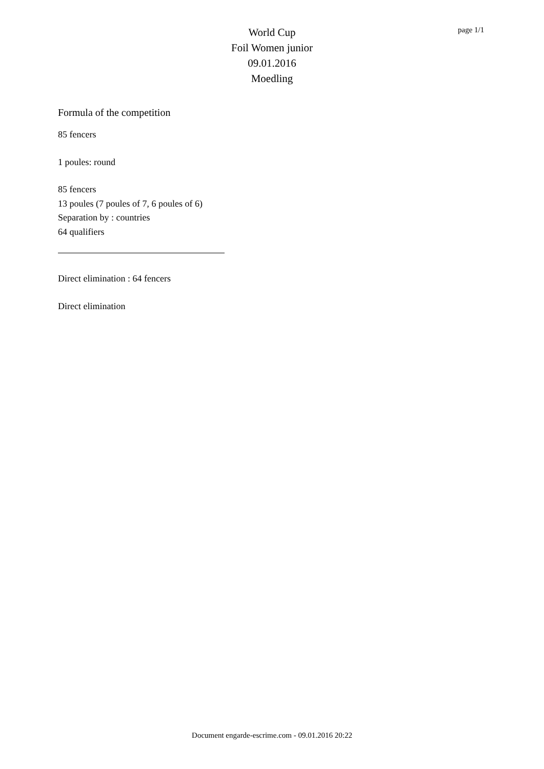World Cup
Foil Women junior
09.01.2016
Moedling
page 1/1
Formula of the competition
85 fencers
1 poules: round
85 fencers
13 poules (7 poules of 7, 6 poules of 6)
Separation by : countries
64 qualifiers
Direct elimination : 64 fencers
Direct elimination
Document engarde-escrime.com - 09.01.2016 20:22